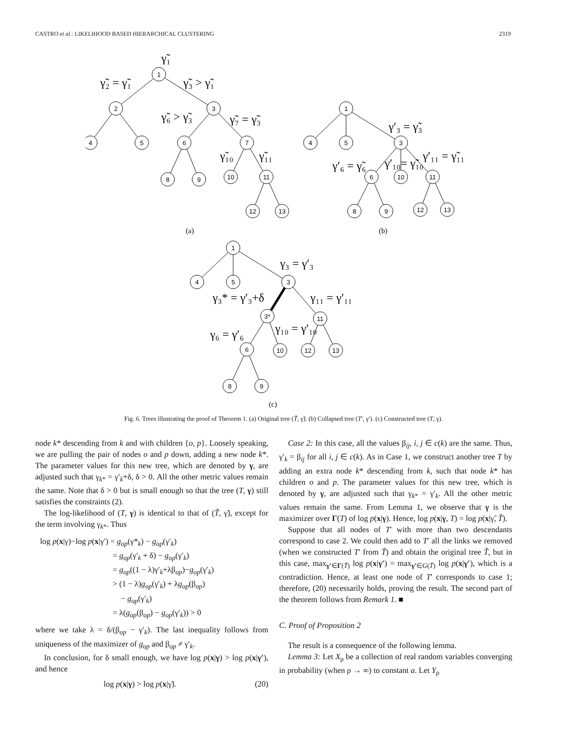CASTRO et al.: LIKELIHOOD BASED HIERARCHICAL CLUSTERING 2319
1
2
3
4
5
6
7
8
9
10
11
12
13
1
4
5
3
6
10
11
8
9
12
13
1
4
5
3
3*
11
6
10
12
13
8
9
γ̃₁
γ̃₂ = γ̃₁
γ̃₃ > γ̃₁
γ̃₆ > γ̃₃
γ̃₇ = γ̃₃
γ̃₁₀
γ̃₁₁
γ′₃ = γ̃₃
γ′₆ = γ̃₆
γ′₁₀= γ̃₁₀
γ′₁₁ = γ̃₁₁
γ₃ = γ′₃
γ₃* = γ′₃+δ
γ₁₁ = γ′₁₁
γ₆ = γ′₆
γ₁₀ = γ′₁₀
(a)
(b)
(c)
Fig. 6. Trees illustrating the proof of Theorem 1. (a) Original tree (T̃, γ̃). (b) Collapsed tree (T′, γ′). (c) Constructed tree (T, γ).
node k* descending from k and with children {o, p}. Loosely speaking, we are pulling the pair of nodes o and p down, adding a new node k*. The parameter values for this new tree, which are denoted by γ, are adjusted such that γ<sub>k*</sub> = γ′<sub>k</sub>+δ, δ > 0. All the other metric values remain the same. Note that δ > 0 but is small enough so that the tree (T, γ) still satisfies the constraints (2).
The log-likelihood of (T, γ) is identical to that of (T̃, γ̃), except for the term involving γ<sub>k*</sub>. Thus
log p(x|γ)−log p(x|γ′) = g<sub>op</sub>(γ*<sub>k</sub>) − g<sub>op</sub>(γ′<sub>k</sub>)
         = g<sub>op</sub>(γ′<sub>k</sub> + δ) − g<sub>op</sub>(γ′<sub>k</sub>)
         = g<sub>op</sub>((1 − λ)γ′<sub>k</sub>+λβ<sub>op</sub>)−g<sub>op</sub>(γ′<sub>k</sub>)
         > (1 − λ)g<sub>op</sub>(γ′<sub>k</sub>) + λg<sub>op</sub>(β<sub>op</sub>)
          − g<sub>op</sub>(γ′<sub>k</sub>)
         = λ(g<sub>op</sub>(β<sub>op</sub>) − g<sub>op</sub>(γ′<sub>k</sub>)) > 0
where we take λ = δ/(β<sub>op</sub> − γ′<sub>k</sub>). The last inequality follows from uniqueness of the maximizer of g<sub>op</sub> and β<sub>op</sub> ≠ γ′<sub>k</sub>.
In conclusion, for δ small enough, we have log p(x|γ) > log p(x|γ′), and hence
log p(x|γ) > log p(x|γ̃). (20)
Case 2: In this case, all the values β<sub>ij</sub>, i, j ∈ c(k) are the same. Thus, γ′<sub>k</sub> = β<sub>ij</sub> for all i, j ∈ c(k). As in Case 1, we construct another tree T by adding an extra node k* descending from k, such that node k* has children o and p. The parameter values for this new tree, which is denoted by γ, are adjusted such that γ<sub>k*</sub> = γ′<sub>k</sub>. All the other metric values remain the same. From Lemma 1, we observe that γ is the maximizer over Γ(T) of log p(x|γ). Hence, log p(x|γ, T) = log p(x|γ̃, T̃).
Suppose that all nodes of T′ with more than two descendants correspond to case 2. We could then add to T′ all the links we removed (when we constructed T′ from T̃) and obtain the original tree T̃, but in this case, max<sub>γ′∈Γ(T̃)</sub> log p(x|γ′) = max<sub>γ′∈G(T̃)</sub> log p(x|γ′), which is a contradiction. Hence, at least one node of T′ corresponds to case 1; therefore, (20) necessarily holds, proving the result. The second part of the theorem follows from Remark 1. ■
C. Proof of Proposition 2
The result is a consequence of the following lemma.
Lemma 3: Let X<sub>ρ</sub> be a collection of real random variables converging in probability (when ρ → ∞) to constant a. Let Y<sub>ρ</sub>